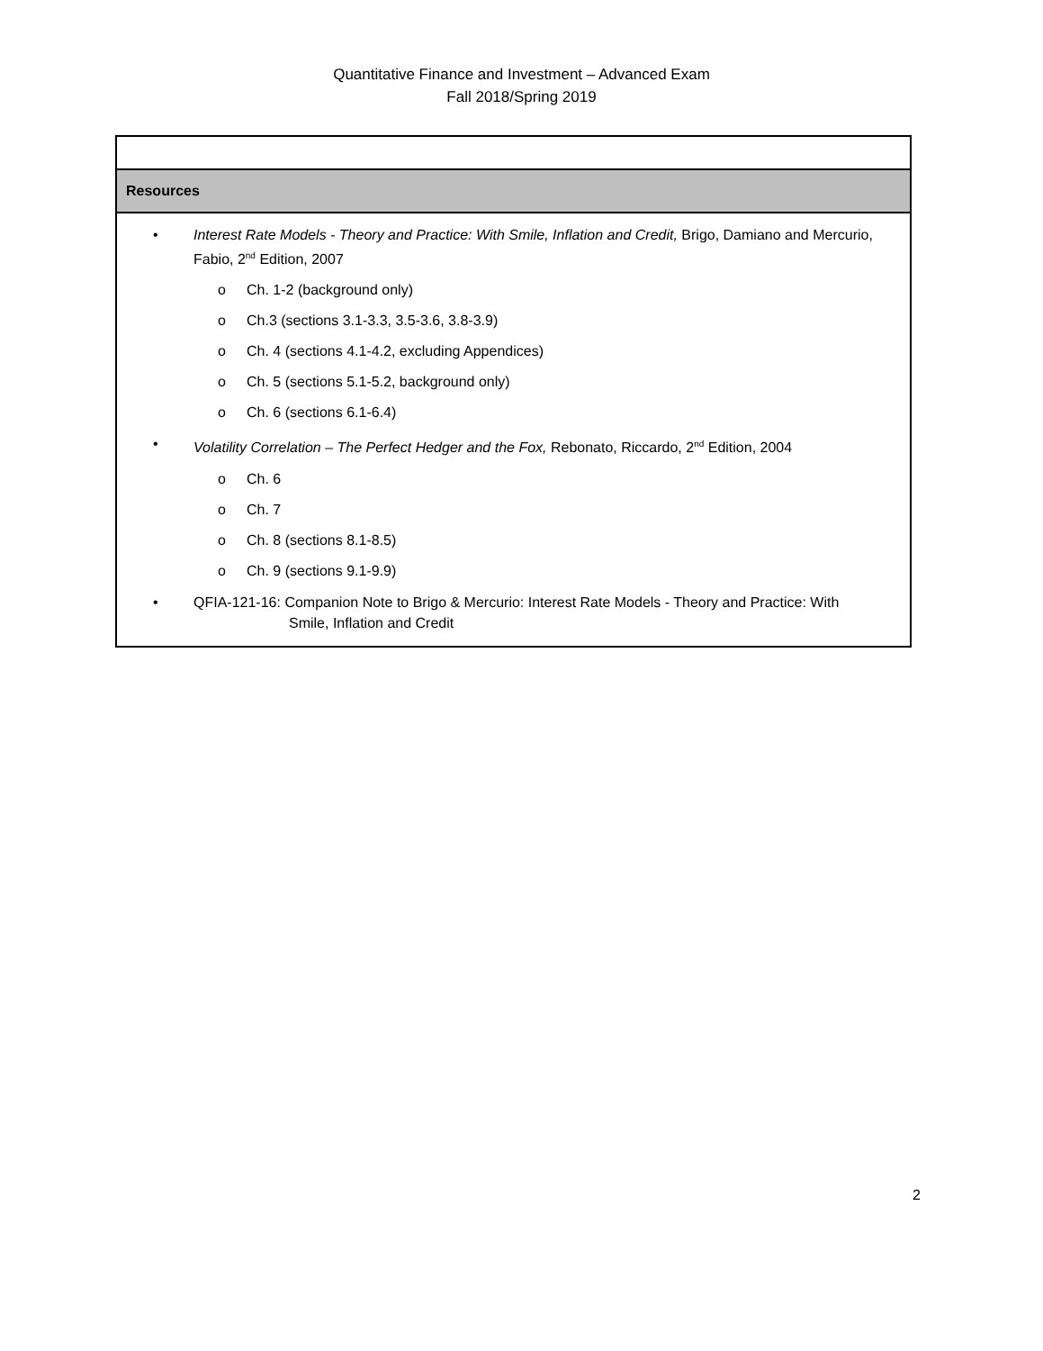Quantitative Finance and Investment – Advanced Exam
Fall 2018/Spring 2019
Resources
• Interest Rate Models - Theory and Practice: With Smile, Inflation and Credit, Brigo, Damiano and Mercurio, Fabio, 2<sup>nd</sup> Edition, 2007
o Ch. 1-2 (background only)
o Ch.3 (sections 3.1-3.3, 3.5-3.6, 3.8-3.9)
o Ch. 4 (sections 4.1-4.2, excluding Appendices)
o Ch. 5 (sections 5.1-5.2, background only)
o Ch. 6 (sections 6.1-6.4)
• Volatility Correlation – The Perfect Hedger and the Fox, Rebonato, Riccardo, 2<sup>nd</sup> Edition, 2004
o Ch. 6
o Ch. 7
o Ch. 8 (sections 8.1-8.5)
o Ch. 9 (sections 9.1-9.9)
• QFIA-121-16: Companion Note to Brigo & Mercurio: Interest Rate Models - Theory and Practice: With
Smile, Inflation and Credit
2